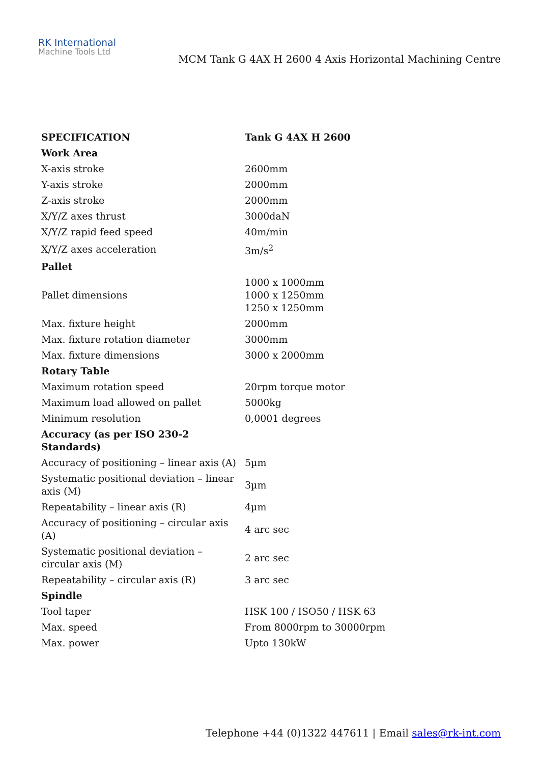RK International
Machine Tools Ltd
MCM Tank G 4AX H 2600 4 Axis Horizontal Machining Centre
| SPECIFICATION | Tank G 4AX H 2600 |
| --- | --- |
| Work Area | |
| X-axis stroke | 2600mm |
| Y-axis stroke | 2000mm |
| Z-axis stroke | 2000mm |
| X/Y/Z axes thrust | 3000daN |
| X/Y/Z rapid feed speed | 40m/min |
| X/Y/Z axes acceleration | 3m/s<sup>2</sup> |
| Pallet | |
| Pallet dimensions | 1000 x 1000mm 1000 x 1250mm 1250 x 1250mm |
| Max. fixture height | 2000mm |
| Max. fixture rotation diameter | 3000mm |
| Max. fixture dimensions | 3000 x 2000mm |
| Rotary Table | |
| Maximum rotation speed | 20rpm torque motor |
| Maximum load allowed on pallet | 5000kg |
| Minimum resolution | 0,0001 degrees |
| Accuracy (as per ISO 230-2 Standards) | |
| Accuracy of positioning – linear axis (A) | 5µm |
| Systematic positional deviation – linear axis (M) | 3µm |
| Repeatability – linear axis (R) | 4µm |
| Accuracy of positioning – circular axis (A) | 4 arc sec |
| Systematic positional deviation – circular axis (M) | 2 arc sec |
| Repeatability – circular axis (R) | 3 arc sec |
| Spindle | |
| Tool taper | HSK 100 / ISO50 / HSK 63 |
| Max. speed | From 8000rpm to 30000rpm |
| Max. power | Upto 130kW |
Telephone +44 (0)1322 447611 | Email sales@rk-int.com